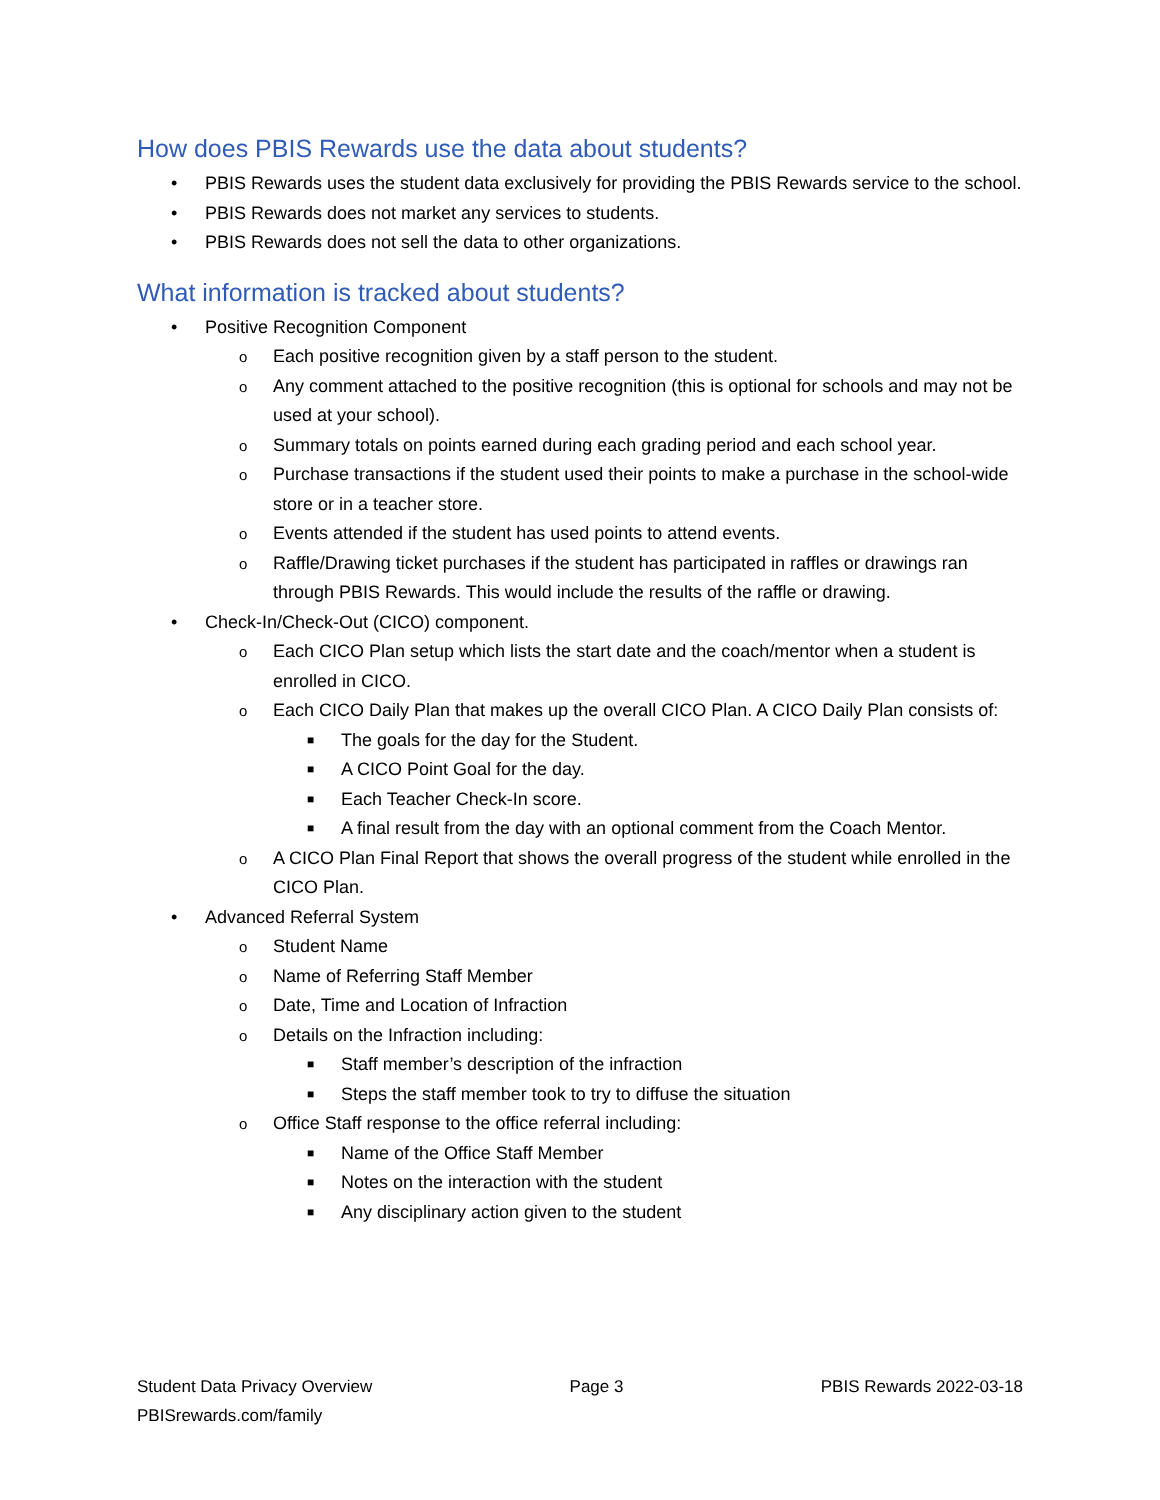How does PBIS Rewards use the data about students?
• PBIS Rewards uses the student data exclusively for providing the PBIS Rewards service to the school.
• PBIS Rewards does not market any services to students.
• PBIS Rewards does not sell the data to other organizations.
What information is tracked about students?
• Positive Recognition Component
o Each positive recognition given by a staff person to the student.
o Any comment attached to the positive recognition (this is optional for schools and may not be used at your school).
o Summary totals on points earned during each grading period and each school year.
o Purchase transactions if the student used their points to make a purchase in the school-wide store or in a teacher store.
o Events attended if the student has used points to attend events.
o Raffle/Drawing ticket purchases if the student has participated in raffles or drawings ran through PBIS Rewards. This would include the results of the raffle or drawing.
• Check-In/Check-Out (CICO) component.
o Each CICO Plan setup which lists the start date and the coach/mentor when a student is enrolled in CICO.
o Each CICO Daily Plan that makes up the overall CICO Plan. A CICO Daily Plan consists of:
■ The goals for the day for the Student.
■ A CICO Point Goal for the day.
■ Each Teacher Check-In score.
■ A final result from the day with an optional comment from the Coach Mentor.
o A CICO Plan Final Report that shows the overall progress of the student while enrolled in the CICO Plan.
• Advanced Referral System
o Student Name
o Name of Referring Staff Member
o Date, Time and Location of Infraction
o Details on the Infraction including:
■ Staff member’s description of the infraction
■ Steps the staff member took to try to diffuse the situation
o Office Staff response to the office referral including:
■ Name of the Office Staff Member
■ Notes on the interaction with the student
■ Any disciplinary action given to the student
Student Data Privacy Overview Page 3 PBIS Rewards 2022-03-18
PBISrewards.com/family